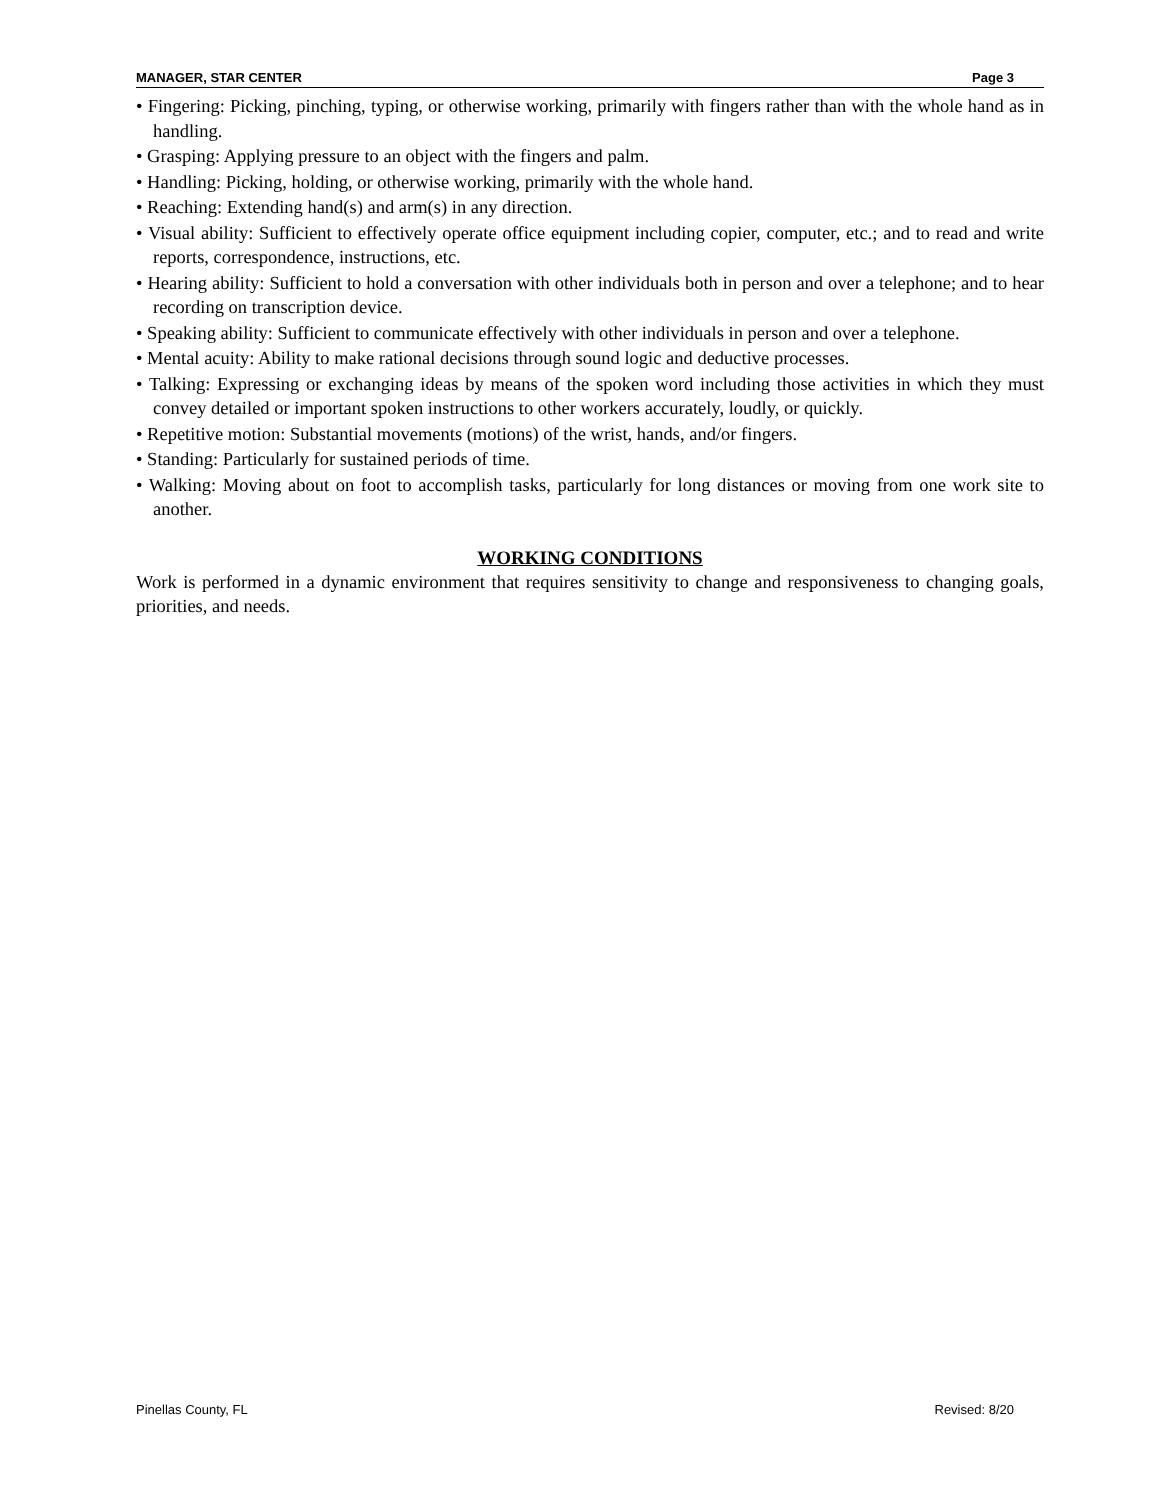MANAGER, STAR CENTER Page 3
• Fingering: Picking, pinching, typing, or otherwise working, primarily with fingers rather than with the whole hand as in handling.
• Grasping: Applying pressure to an object with the fingers and palm.
• Handling: Picking, holding, or otherwise working, primarily with the whole hand.
• Reaching: Extending hand(s) and arm(s) in any direction.
• Visual ability: Sufficient to effectively operate office equipment including copier, computer, etc.; and to read and write reports, correspondence, instructions, etc.
• Hearing ability: Sufficient to hold a conversation with other individuals both in person and over a telephone; and to hear recording on transcription device.
• Speaking ability: Sufficient to communicate effectively with other individuals in person and over a telephone.
• Mental acuity: Ability to make rational decisions through sound logic and deductive processes.
• Talking: Expressing or exchanging ideas by means of the spoken word including those activities in which they must convey detailed or important spoken instructions to other workers accurately, loudly, or quickly.
• Repetitive motion: Substantial movements (motions) of the wrist, hands, and/or fingers.
• Standing: Particularly for sustained periods of time.
• Walking: Moving about on foot to accomplish tasks, particularly for long distances or moving from one work site to another.
WORKING CONDITIONS
Work is performed in a dynamic environment that requires sensitivity to change and responsiveness to changing goals, priorities, and needs.
Pinellas County, FL Revised: 8/20